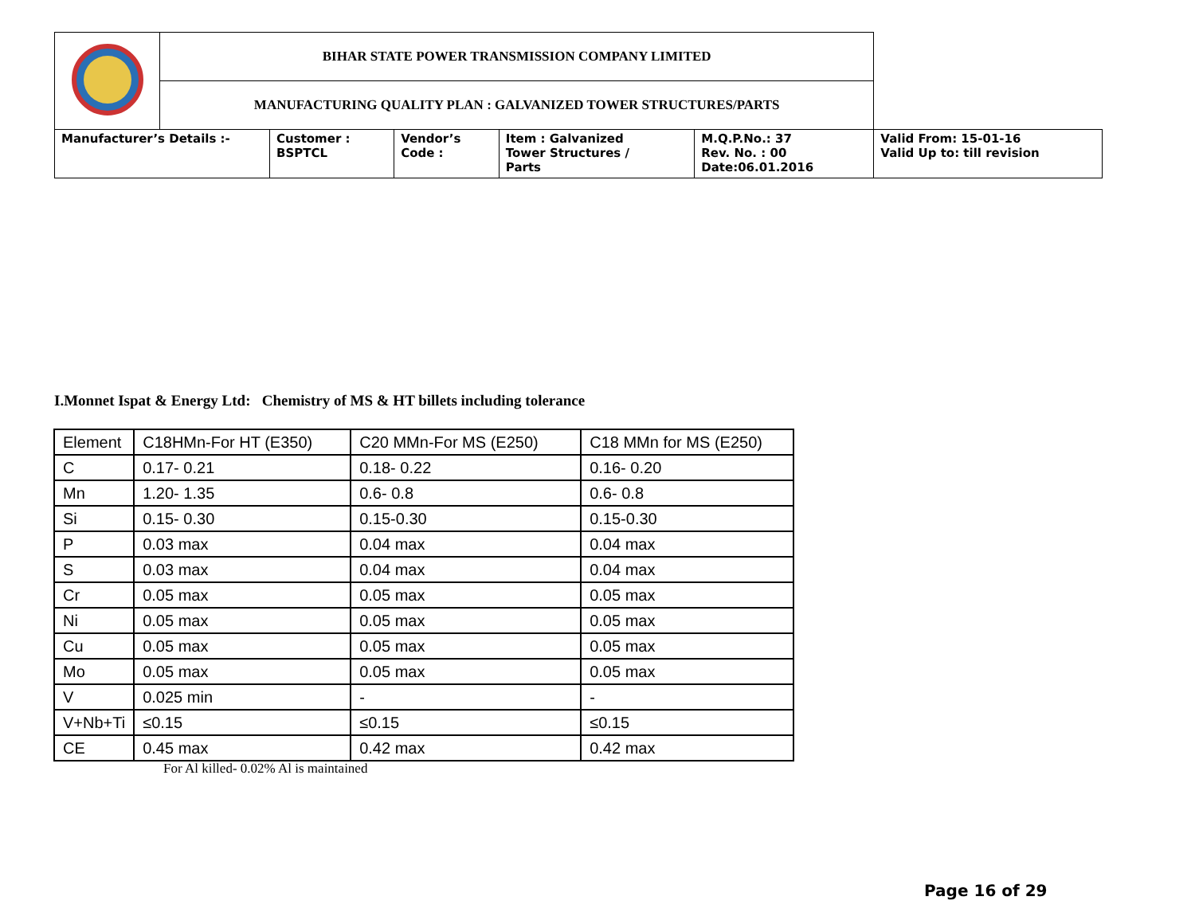| | BIHAR STATE POWER TRANSMISSION COMPANY LIMITED | | | | | |
| | MANUFACTURING QUALITY PLAN : GALVANIZED TOWER STRUCTURES/PARTS | | | | | |
| Manufacturer’s Details :- | | Customer : BSPTCL | Vendor’s Code : | Item : Galvanized Tower Structures / Parts | M.Q.P.No.: 37 Rev. No. : 00 Date:06.01.2016 | Valid From: 15-01-16 Valid Up to: till revision |
I.Monnet Ispat & Energy Ltd: Chemistry of MS & HT billets including tolerance
| Element | C18HMn-For HT (E350) | C20 MMn-For MS (E250) | C18 MMn for MS (E250) |
| C | 0.17- 0.21 | 0.18- 0.22 | 0.16- 0.20 |
| Mn | 1.20- 1.35 | 0.6- 0.8 | 0.6- 0.8 |
| Si | 0.15- 0.30 | 0.15-0.30 | 0.15-0.30 |
| P | 0.03 max | 0.04 max | 0.04 max |
| S | 0.03 max | 0.04 max | 0.04 max |
| Cr | 0.05 max | 0.05 max | 0.05 max |
| Ni | 0.05 max | 0.05 max | 0.05 max |
| Cu | 0.05 max | 0.05 max | 0.05 max |
| Mo | 0.05 max | 0.05 max | 0.05 max |
| V | 0.025 min | - | - |
| V+Nb+Ti | ≤0.15 | ≤0.15 | ≤0.15 |
| CE | 0.45 max | 0.42 max | 0.42 max |
For Al killed- 0.02% Al is maintained
Page 16 of 29